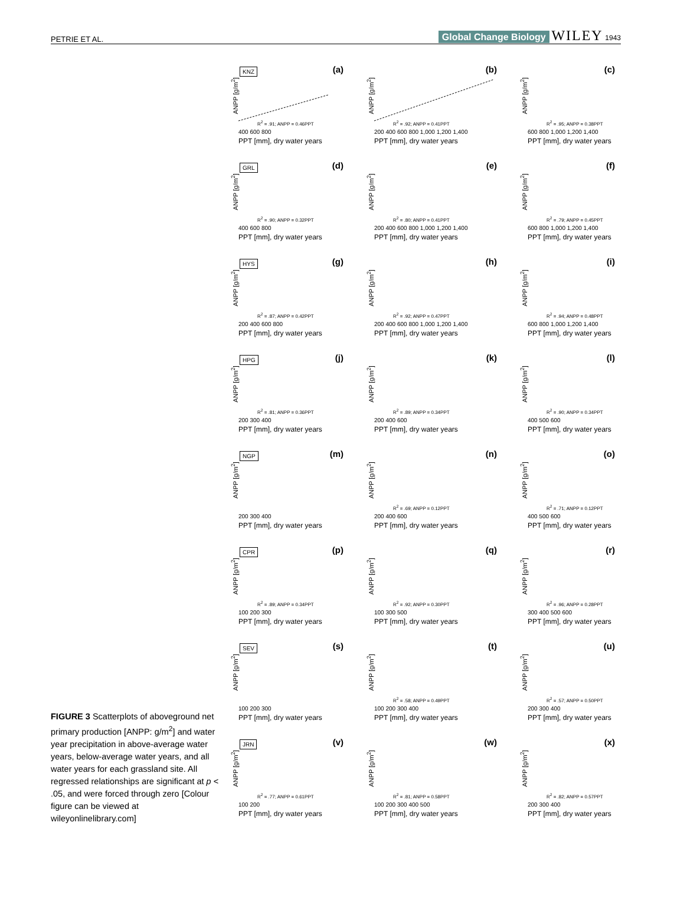PETRIE ET AL. Global Change Biology WILEY 1943
FIGURE 3 Scatterplots of aboveground net primary production [ANPP: g/m<sup>2</sup>] and water year precipitation in above-average water years, below-average water years, and all water years for each grassland site. All regressed relationships are significant at p < .05, and were forced through zero [Colour figure can be viewed at wileyonlinelibrary.com]
ANPP [g/m<sup>2</sup>]
KNZ (a)
R<sup>2</sup> = .91; ANPP = 0.46PPT
400 600 800
PPT [mm], dry water years
ANPP [g/m<sup>2</sup>]
(b)
R<sup>2</sup> = .92; ANPP = 0.41PPT
200 400 600 800 1,000 1,200 1,400
PPT [mm], dry water years
ANPP [g/m<sup>2</sup>]
(c)
R<sup>2</sup> = .95; ANPP = 0.38PPT
600 800 1,000 1,200 1,400
PPT [mm], dry water years
ANPP [g/m<sup>2</sup>]
GRL (d)
R<sup>2</sup> = .90; ANPP = 0.32PPT
400 600 800
PPT [mm], dry water years
ANPP [g/m<sup>2</sup>]
(e)
R<sup>2</sup> = .80; ANPP = 0.41PPT
200 400 600 800 1,000 1,200 1,400
PPT [mm], dry water years
ANPP [g/m<sup>2</sup>]
(f)
R<sup>2</sup> = .79; ANPP = 0.45PPT
600 800 1,000 1,200 1,400
PPT [mm], dry water years
ANPP [g/m<sup>2</sup>]
HYS (g)
R<sup>2</sup> = .87; ANPP = 0.42PPT
200 400 600 800
PPT [mm], dry water years
ANPP [g/m<sup>2</sup>]
(h)
R<sup>2</sup> = .92; ANPP = 0.47PPT
200 400 600 800 1,000 1,200 1,400
PPT [mm], dry water years
ANPP [g/m<sup>2</sup>]
(i)
R<sup>2</sup> = .94; ANPP = 0.48PPT
600 800 1,000 1,200 1,400
PPT [mm], dry water years
ANPP [g/m<sup>2</sup>]
HPG (j)
R<sup>2</sup> = .81; ANPP = 0.36PPT
200 300 400
PPT [mm], dry water years
ANPP [g/m<sup>2</sup>]
(k)
R<sup>2</sup> = .89; ANPP = 0.34PPT
200 400 600
PPT [mm], dry water years
ANPP [g/m<sup>2</sup>]
(l)
R<sup>2</sup> = .90; ANPP = 0.34PPT
400 500 600
PPT [mm], dry water years
ANPP [g/m<sup>2</sup>]
NGP (m)
200 300 400
PPT [mm], dry water years
ANPP [g/m<sup>2</sup>]
(n)
R<sup>2</sup> = .69; ANPP = 0.12PPT
200 400 600
PPT [mm], dry water years
ANPP [g/m<sup>2</sup>]
(o)
R<sup>2</sup> = .71; ANPP = 0.12PPT
400 500 600
PPT [mm], dry water years
ANPP [g/m<sup>2</sup>]
CPR (p)
R<sup>2</sup> = .89; ANPP = 0.34PPT
100 200 300
PPT [mm], dry water years
ANPP [g/m<sup>2</sup>]
(q)
R<sup>2</sup> = .92; ANPP = 0.30PPT
100 300 500
PPT [mm], dry water years
ANPP [g/m<sup>2</sup>]
(r)
R<sup>2</sup> = .96; ANPP = 0.28PPT
300 400 500 600
PPT [mm], dry water years
ANPP [g/m<sup>2</sup>]
SEV (s)
100 200 300
PPT [mm], dry water years
ANPP [g/m<sup>2</sup>]
(t)
R<sup>2</sup> = .58; ANPP = 0.49PPT
100 200 300 400
PPT [mm], dry water years
ANPP [g/m<sup>2</sup>]
(u)
R<sup>2</sup> = .57; ANPP = 0.50PPT
200 300 400
PPT [mm], dry water years
ANPP [g/m<sup>2</sup>]
JRN (v)
R<sup>2</sup> = .77; ANPP = 0.61PPT
100 200
PPT [mm], dry water years
ANPP [g/m<sup>2</sup>]
(w)
R<sup>2</sup> = .81; ANPP = 0.58PPT
100 200 300 400 500
PPT [mm], dry water years
ANPP [g/m<sup>2</sup>]
(x)
R<sup>2</sup> = .82; ANPP = 0.57PPT
200 300 400
PPT [mm], dry water years